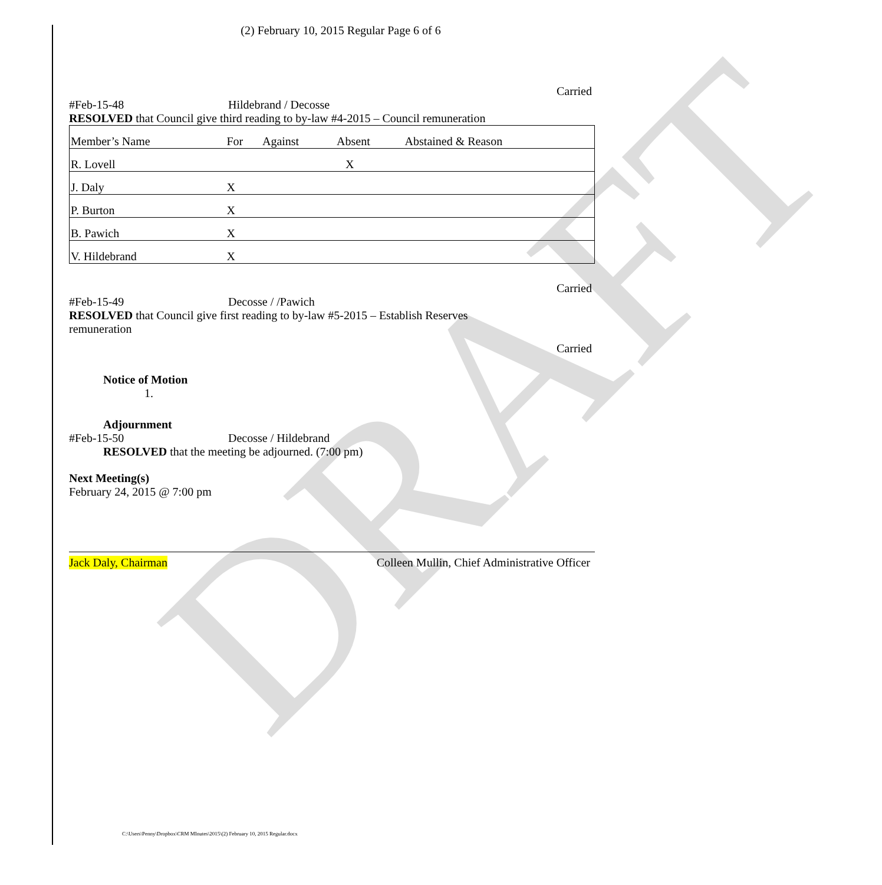DRAFT
(2) February 10, 2015 Regular Page 6 of 6
Carried
#Feb-15-48 Hildebrand / Decosse
RESOLVED that Council give third reading to by-law #4-2015 – Council remuneration
| Member’s Name | For | Against | Absent | Abstained & Reason |
| --- | --- | --- | --- | --- |
| R. Lovell | | | X | |
| J. Daly | X | | | |
| P. Burton | X | | | |
| B. Pawich | X | | | |
| V. Hildebrand | X | | | |
Carried
#Feb-15-49 Decosse / /Pawich
RESOLVED that Council give first reading to by-law #5-2015 – Establish Reserves
remuneration
Carried
Notice of Motion
1.
Adjournment
#Feb-15-50 Decosse / Hildebrand
RESOLVED that the meeting be adjourned. (7:00 pm)
Next Meeting(s)
February 24, 2015 @ 7:00 pm
Jack Daly, Chairman Colleen Mullin, Chief Administrative Officer
C:\Users\Penny\Dropbox\CRM MInutes\2015\(2) February 10, 2015 Regular.docx